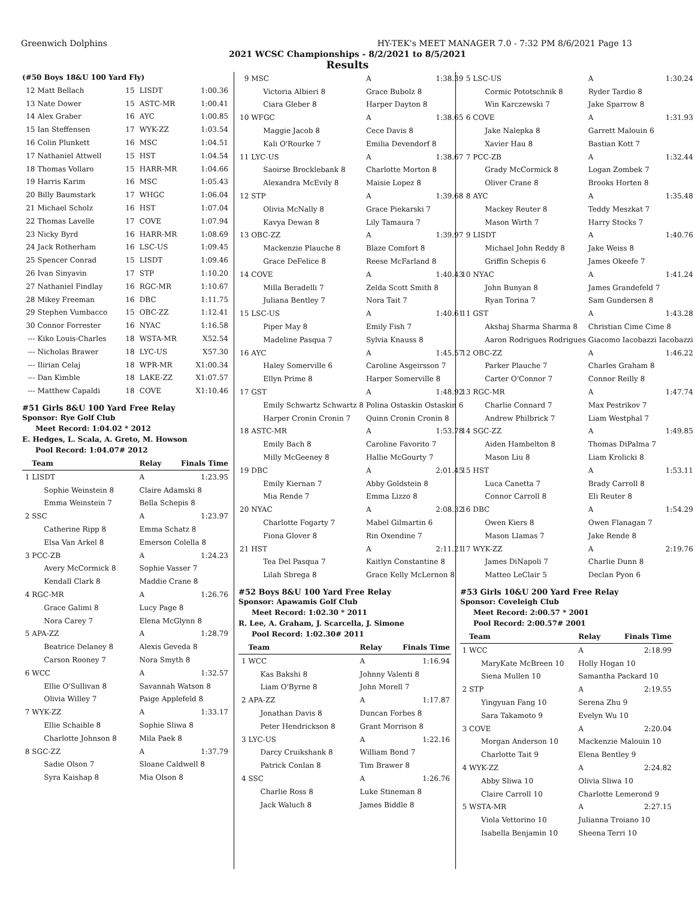Greenwich Dolphins HY-TEK's MEET MANAGER 7.0 - 7:32 PM 8/6/2021 Page 13
2021 WCSC Championships - 8/2/2021 to 8/5/2021
Results
(#50 Boys 18&U 100 Yard Fly)
| 12 | Matt Bellach | 15 | LISDT | 1:00.36 |
| 13 | Nate Dower | 15 | ASTC-MR | 1:00.41 |
| 14 | Alex Graber | 16 | AYC | 1:00.85 |
| 15 | Ian Steffensen | 17 | WYK-ZZ | 1:03.54 |
| 16 | Colin Plunkett | 16 | MSC | 1:04.51 |
| 17 | Nathaniel Attwell | 15 | HST | 1:04.54 |
| 18 | Thomas Vollaro | 15 | HARR-MR | 1:04.66 |
| 19 | Harris Karim | 16 | MSC | 1:05.43 |
| 20 | Billy Baumstark | 17 | WHGC | 1:06.04 |
| 21 | Michael Scholz | 16 | HST | 1:07.04 |
| 22 | Thomas Lavelle | 17 | COVE | 1:07.94 |
| 23 | Nicky Byrd | 16 | HARR-MR | 1:08.69 |
| 24 | Jack Rotherham | 16 | LSC-US | 1:09.45 |
| 25 | Spencer Conrad | 15 | LISDT | 1:09.46 |
| 26 | Ivan Sinyavin | 17 | STP | 1:10.20 |
| 27 | Nathaniel Findlay | 16 | RGC-MR | 1:10.67 |
| 28 | Mikey Freeman | 16 | DBC | 1:11.75 |
| 29 | Stephen Vumbacco | 15 | OBC-ZZ | 1:12.41 |
| 30 | Connor Forrester | 16 | NYAC | 1:16.58 |
| --- | Kiko Louis-Charles | 18 | WSTA-MR | X52.54 |
| --- | Nicholas Brawer | 18 | LYC-US | X57.30 |
| --- | Ilirian Celaj | 18 | WPR-MR | X1:00.34 |
| --- | Dan Kimble | 18 | LAKE-ZZ | X1:07.57 |
| --- | Matthew Capaldi | 18 | COVE | X1:10.46 |
#51 Girls 8&U 100 Yard Free Relay
Sponsor: Rye Golf Club
Meet Record: 1:04.02 * 2012
E. Hedges, L. Scala, A. Greto, M. Howson
Pool Record: 1:04.07# 2012
| | Team | Relay | Finals Time |
| --- | --- | --- | --- |
| 1 | LISDT | A | 1:23.95 |
| | Sophie Weinstein 8 | Claire Adamski 8 | |
| | Emma Weinstein 7 | Bella Schepis 8 | |
| 2 | SSC | A | 1:23.97 |
| | Catherine Ripp 8 | Emma Schatz 8 | |
| | Elsa Van Arkel 8 | Emerson Colella 8 | |
| 3 | PCC-ZB | A | 1:24.23 |
| | Avery McCormick 8 | Sophie Vasser 7 | |
| | Kendall Clark 8 | Maddie Crane 8 | |
| 4 | RGC-MR | A | 1:26.76 |
| | Grace Galimi 8 | Lucy Page 8 | |
| | Nora Carey 7 | Elena McGlynn 8 | |
| 5 | APA-ZZ | A | 1:28.79 |
| | Beatrice Delaney 8 | Alexis Geveda 8 | |
| | Carson Rooney 7 | Nora Smyth 8 | |
| 6 | WCC | A | 1:32.57 |
| | Ellie O'Sullivan 8 | Savannah Watson 8 | |
| | Olivia Willey 7 | Paige Applefeld 8 | |
| 7 | WYK-ZZ | A | 1:33.17 |
| | Ellie Schaible 8 | Sophie Sliwa 8 | |
| | Charlotte Johnson 8 | Mila Paek 8 | |
| 8 | SGC-ZZ | A | 1:37.79 |
| | Sadie Olson 7 | Sloane Caldwell 8 | |
| | Syra Kaishap 8 | Mia Olson 8 | |
| 9 | MSC | A | 1:38.39 |
| | Victoria Albieri 8 | Grace Bubolz 8 | |
| | Ciara Gleber 8 | Harper Dayton 8 | |
| 10 | WFGC | A | 1:38.65 |
| | Maggie Jacob 8 | Cece Davis 8 | |
| | Kali O'Rourke 7 | Emilia Devendorf 8 | |
| 11 | LYC-US | A | 1:38.67 |
| | Saoirse Brocklebank 8 | Charlotte Morton 8 | |
| | Alexandra McEvily 8 | Maisie Lopez 8 | |
| 12 | STP | A | 1:39.68 |
| | Olivia McNally 8 | Grace Piekarski 7 | |
| | Kavya Dewan 8 | Lily Tamaura 7 | |
| 13 | OBC-ZZ | A | 1:39.97 |
| | Mackenzie Plauche 8 | Blaze Comfort 8 | |
| | Grace DeFelice 8 | Reese McFarland 8 | |
| 14 | COVE | A | 1:40.43 |
| | Milla Beradelli 7 | Zelda Scott Smith 8 | |
| | Juliana Bentley 7 | Nora Tait 7 | |
| 15 | LSC-US | A | 1:40.61 |
| | Piper May 8 | Emily Fish 7 | |
| | Madeline Pasqua 7 | Sylvia Knauss 8 | |
| 16 | AYC | A | 1:45.57 |
| | Haley Somerville 6 | Caroline Asgeirsson 7 | |
| | Ellyn Prime 8 | Harper Somerville 8 | |
| 17 | GST | A | 1:48.92 |
| | Emily Schwartz Schwartz 8 | Polina Ostaskin Ostaskin 6 | |
| | Harper Cronin Cronin 7 | Quinn Cronin Cronin 8 | |
| 18 | ASTC-MR | A | 1:53.78 |
| | Emily Bach 8 | Caroline Favorito 7 | |
| | Milly McGeeney 8 | Hallie McGourty 7 | |
| 19 | DBC | A | 2:01.45 |
| | Emily Kiernan 7 | Abby Goldstein 8 | |
| | Mia Rende 7 | Emma Lizzo 8 | |
| 20 | NYAC | A | 2:08.32 |
| | Charlotte Fogarty 7 | Mabel Gilmartin 6 | |
| | Fiona Glover 8 | Rin Oxendine 7 | |
| 21 | HST | A | 2:11.21 |
| | Tea Del Pasqua 7 | Kaitlyn Constantine 8 | |
| | Lilah Sbrega 8 | Grace Kelly McLernon 8 | |
#52 Boys 8&U 100 Yard Free Relay
Sponsor: Apawamis Golf Club
Meet Record: 1:02.30 * 2011
R. Lee, A. Graham, J. Scarcella, J. Simone
Pool Record: 1:02.30# 2011
| | Team | Relay | Finals Time |
| --- | --- | --- | --- |
| 1 | WCC | A | 1:16.94 |
| | Kas Bakshi 8 | Johnny Valenti 8 | |
| | Liam O'Byrne 8 | John Morell 7 | |
| 2 | APA-ZZ | A | 1:17.87 |
| | Jonathan Davis 8 | Duncan Forbes 8 | |
| | Peter Hendrickson 8 | Grant Morrison 8 | |
| 3 | LYC-US | A | 1:22.16 |
| | Darcy Cruikshank 8 | William Bond 7 | |
| | Patrick Conlan 8 | Tim Brawer 8 | |
| 4 | SSC | A | 1:26.76 |
| | Charlie Ross 8 | Luke Stineman 8 | |
| | Jack Waluch 8 | James Biddle 8 | |
| 5 | LSC-US | A | 1:30.24 |
| | Cormic Pototschnik 8 | Ryder Tardio 8 | |
| | Win Karczewski 7 | Jake Sparrow 8 | |
| 6 | COVE | A | 1:31.93 |
| | Jake Nalepka 8 | Garrett Malouin 6 | |
| | Xavier Hau 8 | Bastian Kott 7 | |
| 7 | PCC-ZB | A | 1:32.44 |
| | Grady McCormick 8 | Logan Zombek 7 | |
| | Oliver Crane 8 | Brooks Horten 8 | |
| 8 | AYC | A | 1:35.48 |
| | Mackey Reuter 8 | Teddy Meszkat 7 | |
| | Mason Wirth 7 | Harry Stocks 7 | |
| 9 | LISDT | A | 1:40.76 |
| | Michael John Reddy 8 | Jake Weiss 8 | |
| | Griffin Schepis 6 | James Okeefe 7 | |
| 10 | NYAC | A | 1:41.24 |
| | John Bunyan 8 | James Grandefeld 7 | |
| | Ryan Torina 7 | Sam Gundersen 8 | |
| 11 | GST | A | 1:43.28 |
| | Akshaj Sharma Sharma 8 | Christian Cime Cime 8 | |
| | Aaron Rodrigues Rodrigues | Giacomo Iacobazzi Iacobazzi | |
| 12 | OBC-ZZ | A | 1:46.22 |
| | Parker Plauche 7 | Charles Graham 8 | |
| | Carter O'Connor 7 | Connor Reilly 8 | |
| 13 | RGC-MR | A | 1:47.74 |
| | Charlie Connard 7 | Max Pestrikov 7 | |
| | Andrew Philbrick 7 | Liam Westphal 7 | |
| 14 | SGC-ZZ | A | 1:49.85 |
| | Aiden Hambelton 8 | Thomas DiPalma 7 | |
| | Mason Liu 8 | Liam Krolicki 8 | |
| 15 | HST | A | 1:53.11 |
| | Luca Canetta 7 | Brady Carroll 8 | |
| | Connor Carroll 8 | Eli Reuter 8 | |
| 16 | DBC | A | 1:54.29 |
| | Owen Kiers 8 | Owen Flanagan 7 | |
| | Mason Llamas 7 | Jake Rende 8 | |
| 17 | WYK-ZZ | A | 2:19.76 |
| | James DiNapoli 7 | Charlie Dunn 8 | |
| | Matteo LeClair 5 | Declan Pyon 6 | |
#53 Girls 10&U 200 Yard Free Relay
Sponsor: Coveleigh Club
Meet Record: 2:00.57 * 2001
Pool Record: 2:00.57# 2001
| | Team | Relay | Finals Time |
| --- | --- | --- | --- |
| 1 | WCC | A | 2:18.99 |
| | MaryKate McBreen 10 | Holly Hogan 10 | |
| | Siena Mullen 10 | Samantha Packard 10 | |
| 2 | STP | A | 2:19.55 |
| | Yingyuan Fang 10 | Serena Zhu 9 | |
| | Sara Takamoto 9 | Evelyn Wu 10 | |
| 3 | COVE | A | 2:20.04 |
| | Morgan Anderson 10 | Mackenzie Malouin 10 | |
| | Charlotte Tait 9 | Elena Bentley 9 | |
| 4 | WYK-ZZ | A | 2:24.82 |
| | Abby Sliwa 10 | Olivia Sliwa 10 | |
| | Claire Carroll 10 | Charlotte Lemerond 9 | |
| 5 | WSTA-MR | A | 2:27.15 |
| | Viola Vettorino 10 | Julianna Troiano 10 | |
| | Isabella Benjamin 10 | Sheena Terri 10 | |